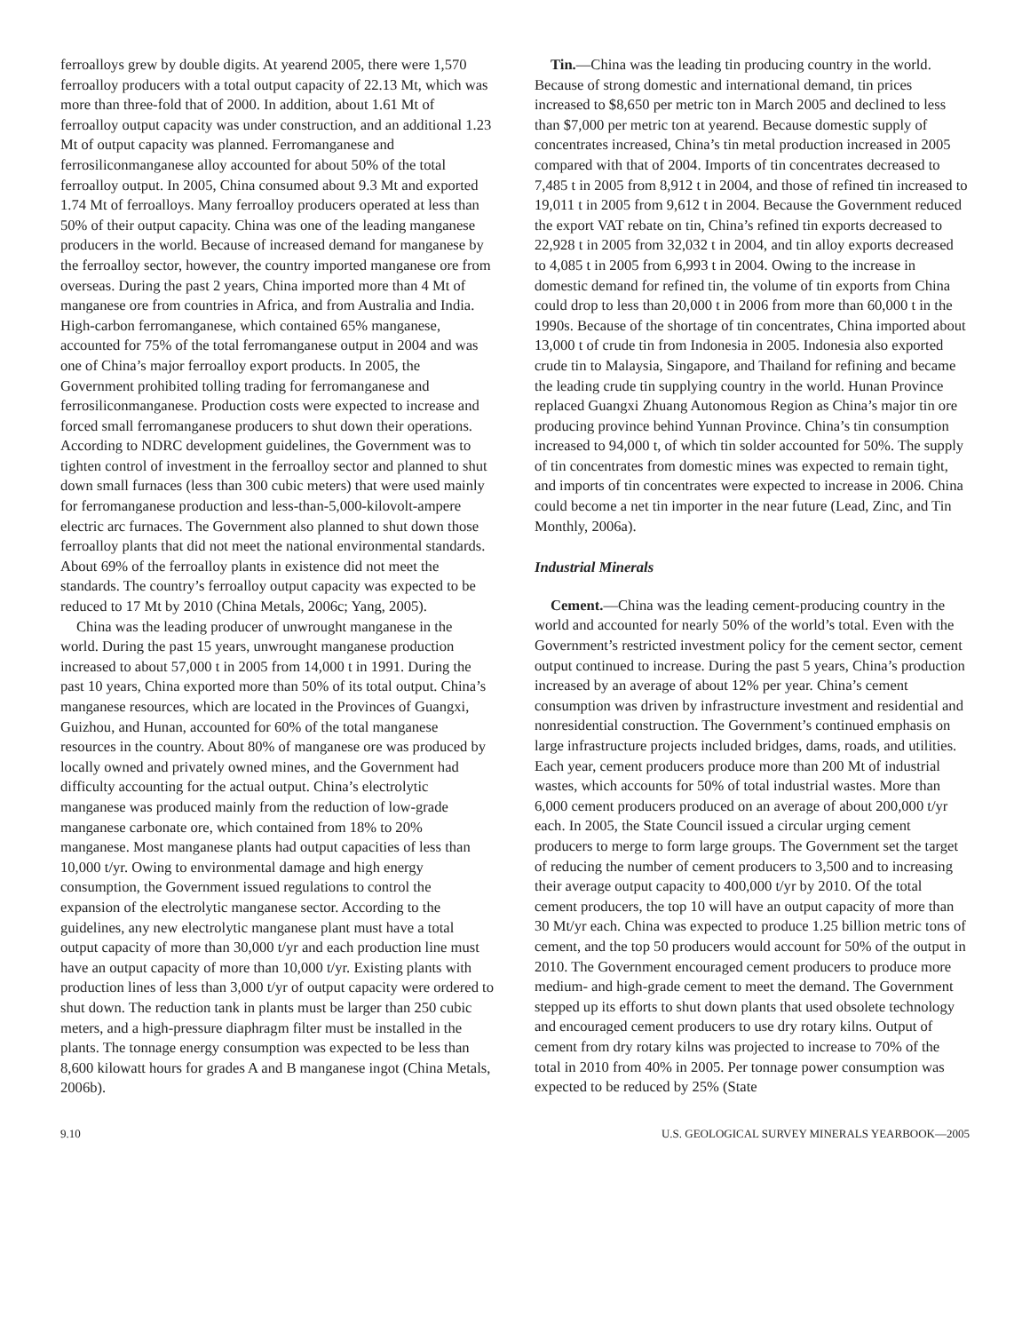ferroalloys grew by double digits. At yearend 2005, there were 1,570 ferroalloy producers with a total output capacity of 22.13 Mt, which was more than three-fold that of 2000. In addition, about 1.61 Mt of ferroalloy output capacity was under construction, and an additional 1.23 Mt of output capacity was planned. Ferromanganese and ferrosiliconmanganese alloy accounted for about 50% of the total ferroalloy output. In 2005, China consumed about 9.3 Mt and exported 1.74 Mt of ferroalloys. Many ferroalloy producers operated at less than 50% of their output capacity. China was one of the leading manganese producers in the world. Because of increased demand for manganese by the ferroalloy sector, however, the country imported manganese ore from overseas. During the past 2 years, China imported more than 4 Mt of manganese ore from countries in Africa, and from Australia and India. High-carbon ferromanganese, which contained 65% manganese, accounted for 75% of the total ferromanganese output in 2004 and was one of China’s major ferroalloy export products. In 2005, the Government prohibited tolling trading for ferromanganese and ferrosiliconmanganese. Production costs were expected to increase and forced small ferromanganese producers to shut down their operations. According to NDRC development guidelines, the Government was to tighten control of investment in the ferroalloy sector and planned to shut down small furnaces (less than 300 cubic meters) that were used mainly for ferromanganese production and less-than-5,000-kilovolt-ampere electric arc furnaces. The Government also planned to shut down those ferroalloy plants that did not meet the national environmental standards. About 69% of the ferroalloy plants in existence did not meet the standards. The country’s ferroalloy output capacity was expected to be reduced to 17 Mt by 2010 (China Metals, 2006c; Yang, 2005).
China was the leading producer of unwrought manganese in the world. During the past 15 years, unwrought manganese production increased to about 57,000 t in 2005 from 14,000 t in 1991. During the past 10 years, China exported more than 50% of its total output. China’s manganese resources, which are located in the Provinces of Guangxi, Guizhou, and Hunan, accounted for 60% of the total manganese resources in the country. About 80% of manganese ore was produced by locally owned and privately owned mines, and the Government had difficulty accounting for the actual output. China’s electrolytic manganese was produced mainly from the reduction of low-grade manganese carbonate ore, which contained from 18% to 20% manganese. Most manganese plants had output capacities of less than 10,000 t/yr. Owing to environmental damage and high energy consumption, the Government issued regulations to control the expansion of the electrolytic manganese sector. According to the guidelines, any new electrolytic manganese plant must have a total output capacity of more than 30,000 t/yr and each production line must have an output capacity of more than 10,000 t/yr. Existing plants with production lines of less than 3,000 t/yr of output capacity were ordered to shut down. The reduction tank in plants must be larger than 250 cubic meters, and a high-pressure diaphragm filter must be installed in the plants. The tonnage energy consumption was expected to be less than 8,600 kilowatt hours for grades A and B manganese ingot (China Metals, 2006b).
Tin.—China was the leading tin producing country in the world. Because of strong domestic and international demand, tin prices increased to $8,650 per metric ton in March 2005 and declined to less than $7,000 per metric ton at yearend. Because domestic supply of concentrates increased, China’s tin metal production increased in 2005 compared with that of 2004. Imports of tin concentrates decreased to 7,485 t in 2005 from 8,912 t in 2004, and those of refined tin increased to 19,011 t in 2005 from 9,612 t in 2004. Because the Government reduced the export VAT rebate on tin, China’s refined tin exports decreased to 22,928 t in 2005 from 32,032 t in 2004, and tin alloy exports decreased to 4,085 t in 2005 from 6,993 t in 2004. Owing to the increase in domestic demand for refined tin, the volume of tin exports from China could drop to less than 20,000 t in 2006 from more than 60,000 t in the 1990s. Because of the shortage of tin concentrates, China imported about 13,000 t of crude tin from Indonesia in 2005. Indonesia also exported crude tin to Malaysia, Singapore, and Thailand for refining and became the leading crude tin supplying country in the world. Hunan Province replaced Guangxi Zhuang Autonomous Region as China’s major tin ore producing province behind Yunnan Province. China’s tin consumption increased to 94,000 t, of which tin solder accounted for 50%. The supply of tin concentrates from domestic mines was expected to remain tight, and imports of tin concentrates were expected to increase in 2006. China could become a net tin importer in the near future (Lead, Zinc, and Tin Monthly, 2006a).
Industrial Minerals
Cement.—China was the leading cement-producing country in the world and accounted for nearly 50% of the world’s total. Even with the Government’s restricted investment policy for the cement sector, cement output continued to increase. During the past 5 years, China’s production increased by an average of about 12% per year. China’s cement consumption was driven by infrastructure investment and residential and nonresidential construction. The Government’s continued emphasis on large infrastructure projects included bridges, dams, roads, and utilities. Each year, cement producers produce more than 200 Mt of industrial wastes, which accounts for 50% of total industrial wastes. More than 6,000 cement producers produced on an average of about 200,000 t/yr each. In 2005, the State Council issued a circular urging cement producers to merge to form large groups. The Government set the target of reducing the number of cement producers to 3,500 and to increasing their average output capacity to 400,000 t/yr by 2010. Of the total cement producers, the top 10 will have an output capacity of more than 30 Mt/yr each. China was expected to produce 1.25 billion metric tons of cement, and the top 50 producers would account for 50% of the output in 2010. The Government encouraged cement producers to produce more medium- and high-grade cement to meet the demand. The Government stepped up its efforts to shut down plants that used obsolete technology and encouraged cement producers to use dry rotary kilns. Output of cement from dry rotary kilns was projected to increase to 70% of the total in 2010 from 40% in 2005. Per tonnage power consumption was expected to be reduced by 25% (State
9.10 U.S. GEOLOGICAL SURVEY MINERALS YEARBOOK—2005